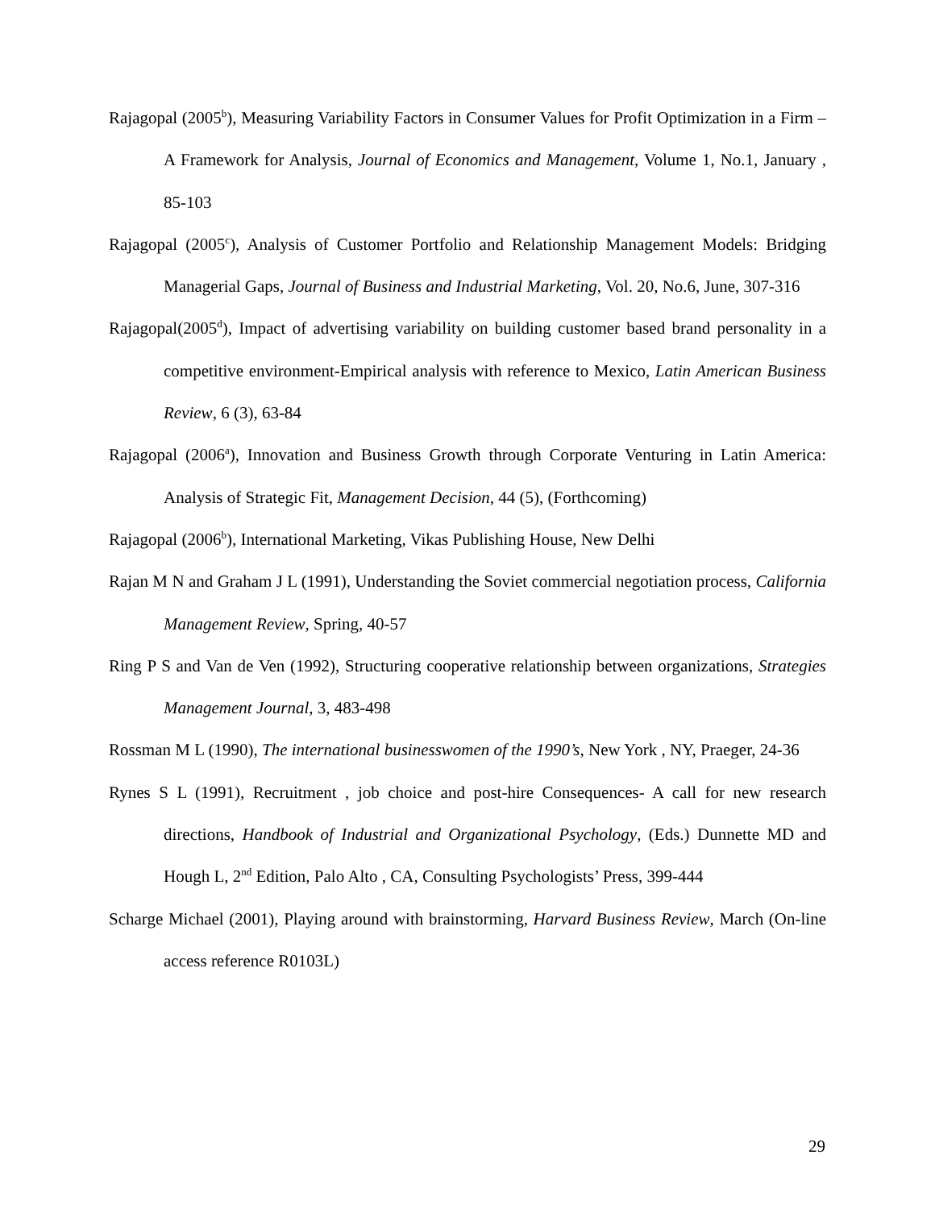Rajagopal (2005<sup>b</sup>), Measuring Variability Factors in Consumer Values for Profit Optimization in a Firm – A Framework for Analysis, Journal of Economics and Management, Volume 1, No.1, January , 85-103
Rajagopal (2005<sup>c</sup>), Analysis of Customer Portfolio and Relationship Management Models: Bridging Managerial Gaps, Journal of Business and Industrial Marketing, Vol. 20, No.6, June, 307-316
Rajagopal(2005<sup>d</sup>), Impact of advertising variability on building customer based brand personality in a competitive environment-Empirical analysis with reference to Mexico, Latin American Business Review, 6 (3), 63-84
Rajagopal (2006<sup>a</sup>), Innovation and Business Growth through Corporate Venturing in Latin America: Analysis of Strategic Fit, Management Decision, 44 (5), (Forthcoming)
Rajagopal (2006<sup>b</sup>), International Marketing, Vikas Publishing House, New Delhi
Rajan M N and Graham J L (1991), Understanding the Soviet commercial negotiation process, California Management Review, Spring, 40-57
Ring P S and Van de Ven (1992), Structuring cooperative relationship between organizations, Strategies Management Journal, 3, 483-498
Rossman M L (1990), The international businesswomen of the 1990’s, New York , NY, Praeger, 24-36
Rynes S L (1991), Recruitment , job choice and post-hire Consequences- A call for new research directions, Handbook of Industrial and Organizational Psychology, (Eds.) Dunnette MD and Hough L, 2<sup>nd</sup> Edition, Palo Alto , CA, Consulting Psychologists’ Press, 399-444
Scharge Michael (2001), Playing around with brainstorming, Harvard Business Review, March (On-line access reference R0103L)
29